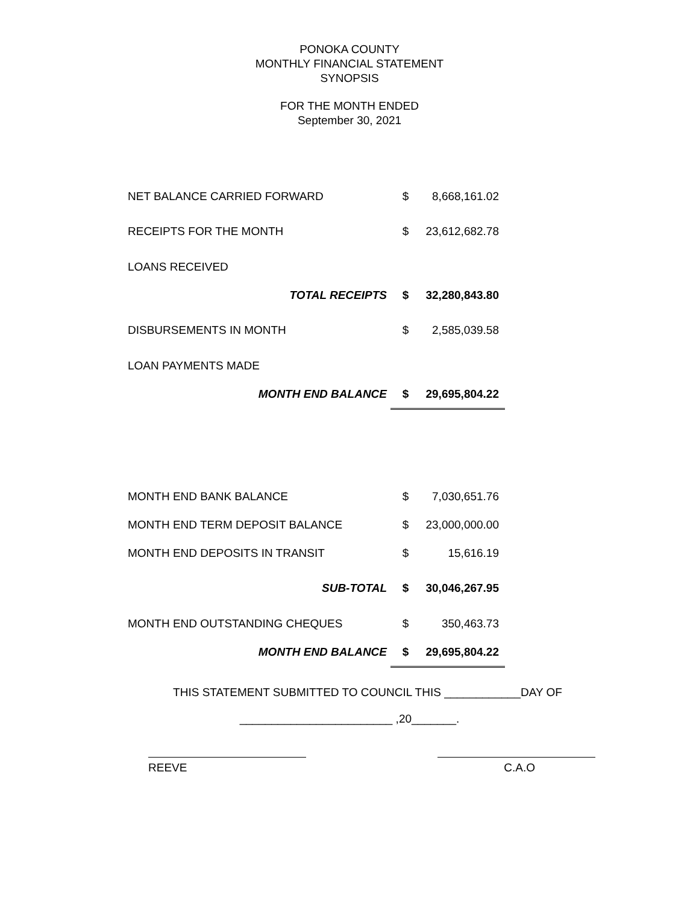PONOKA COUNTY
MONTHLY FINANCIAL STATEMENT
SYNOPSIS
FOR THE MONTH ENDED
September 30, 2021
| NET BALANCE CARRIED FORWARD | $ | 8,668,161.02 |
| RECEIPTS FOR THE MONTH | $ | 23,612,682.78 |
| LOANS RECEIVED | | |
| TOTAL RECEIPTS | $ | 32,280,843.80 |
| DISBURSEMENTS IN MONTH | $ | 2,585,039.58 |
| LOAN PAYMENTS MADE | | |
| MONTH END BALANCE | $ | 29,695,804.22 |
| MONTH END BANK BALANCE | $ | 7,030,651.76 |
| MONTH END TERM DEPOSIT BALANCE | $ | 23,000,000.00 |
| MONTH END DEPOSITS IN TRANSIT | $ | 15,616.19 |
| SUB-TOTAL | $ | 30,046,267.95 |
| MONTH END OUTSTANDING CHEQUES | $ | 350,463.73 |
| MONTH END BALANCE | $ | 29,695,804.22 |
THIS STATEMENT SUBMITTED TO COUNCIL THIS ____________DAY OF
________________________ ,20_______.
REEVE C.A.O